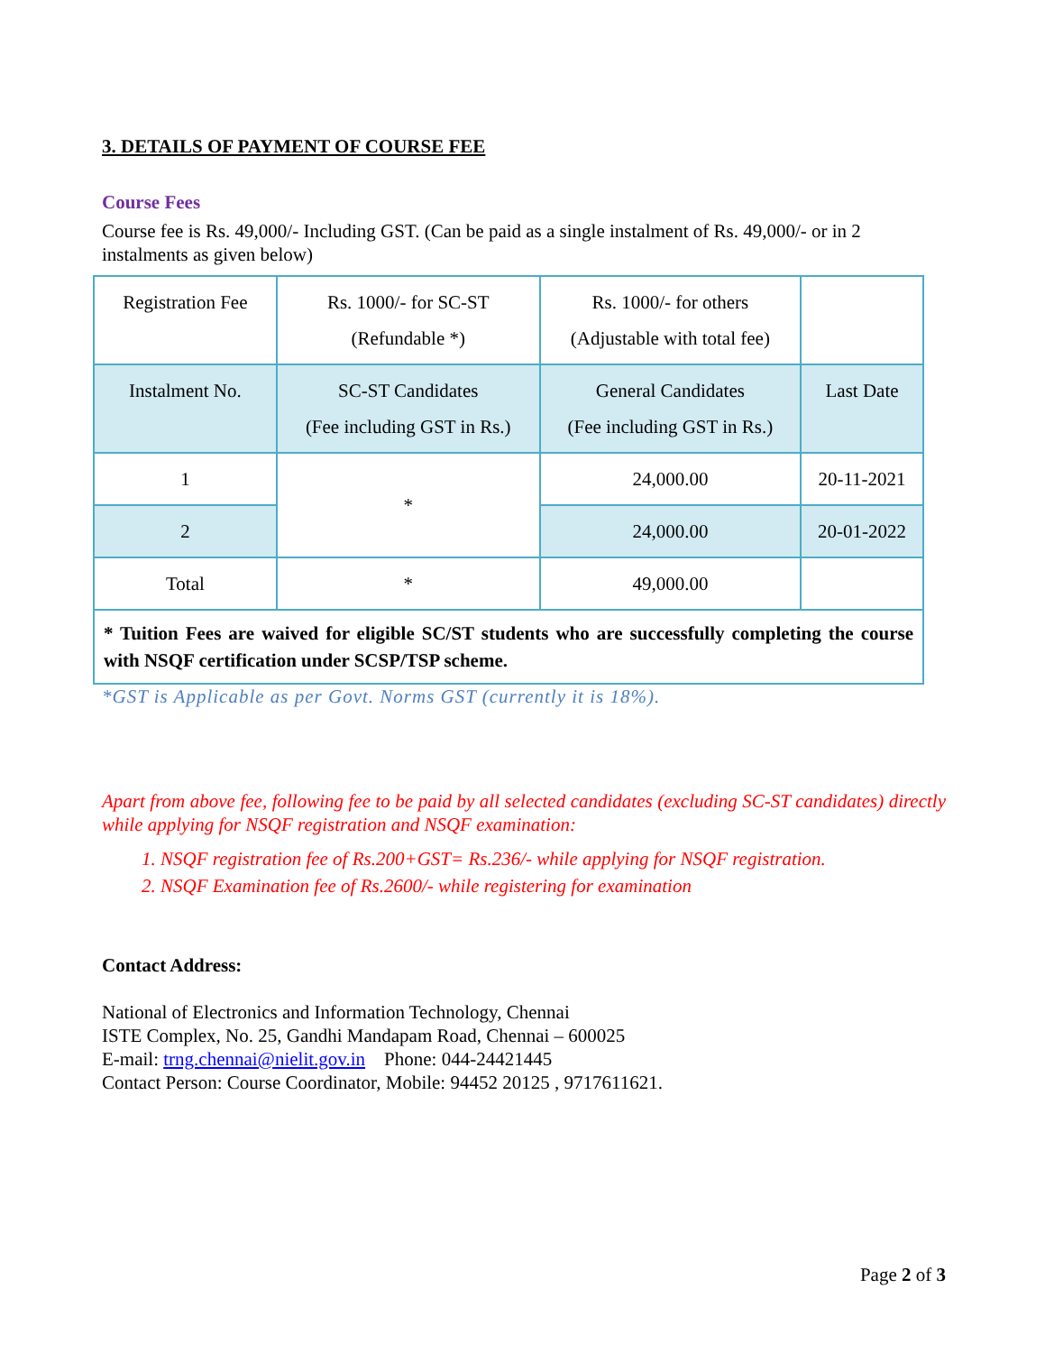3. DETAILS OF PAYMENT OF COURSE FEE
Course Fees
Course fee is Rs. 49,000/- Including GST. (Can be paid as a single instalment of Rs. 49,000/- or in 2 instalments as given below)
| Registration Fee | Rs. 1000/- for SC-ST (Refundable *) | Rs. 1000/- for others (Adjustable with total fee) | |
| Instalment No. | SC-ST Candidates (Fee including GST in Rs.) | General Candidates (Fee including GST in Rs.) | Last Date |
| 1 | * | 24,000.00 | 20-11-2021 |
| 2 | | 24,000.00 | 20-01-2022 |
| Total | * | 49,000.00 | |
| * Tuition Fees are waived for eligible SC/ST students who are successfully completing the course with NSQF certification under SCSP/TSP scheme. | | | |
*GST is Applicable as per Govt. Norms GST (currently it is 18%).
Apart from above fee, following fee to be paid by all selected candidates (excluding SC-ST candidates) directly while applying for NSQF registration and NSQF examination:
1. NSQF registration fee of Rs.200+GST= Rs.236/- while applying for NSQF registration.
2. NSQF Examination fee of Rs.2600/- while registering for examination
Contact Address:
National of Electronics and Information Technology, Chennai
ISTE Complex, No. 25, Gandhi Mandapam Road, Chennai – 600025
E-mail: trng.chennai@nielit.gov.in Phone: 044-24421445
Contact Person: Course Coordinator, Mobile: 94452 20125 , 9717611621.
Page 2 of 3